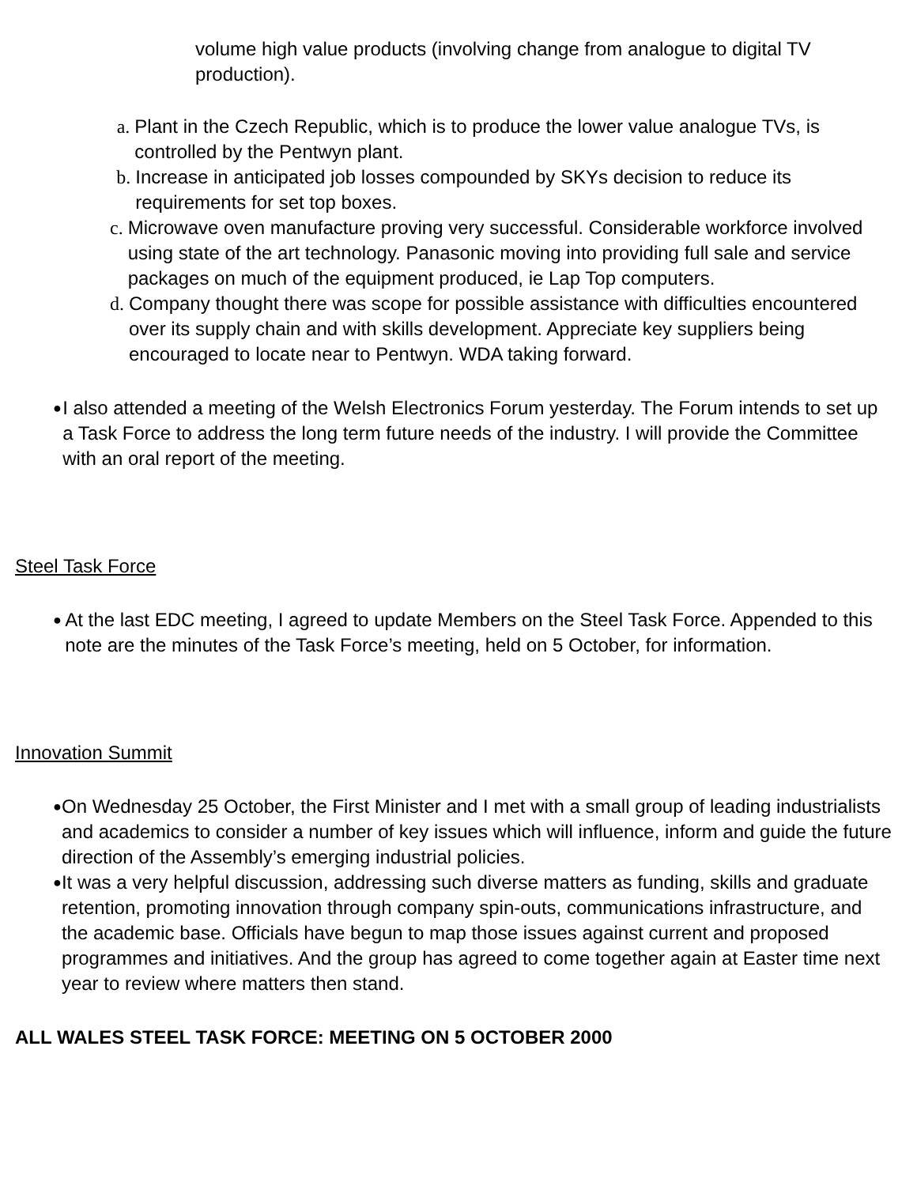volume high value products (involving change from analogue to digital TV production).
a. Plant in the Czech Republic, which is to produce the lower value analogue TVs, is controlled by the Pentwyn plant.
b. Increase in anticipated job losses compounded by SKYs decision to reduce its requirements for set top boxes.
c. Microwave oven manufacture proving very successful. Considerable workforce involved using state of the art technology. Panasonic moving into providing full sale and service packages on much of the equipment produced, ie Lap Top computers.
d. Company thought there was scope for possible assistance with difficulties encountered over its supply chain and with skills development. Appreciate key suppliers being encouraged to locate near to Pentwyn. WDA taking forward.
● I also attended a meeting of the Welsh Electronics Forum yesterday. The Forum intends to set up a Task Force to address the long term future needs of the industry. I will provide the Committee with an oral report of the meeting.
Steel Task Force
● At the last EDC meeting, I agreed to update Members on the Steel Task Force. Appended to this note are the minutes of the Task Force’s meeting, held on 5 October, for information.
Innovation Summit
● On Wednesday 25 October, the First Minister and I met with a small group of leading industrialists and academics to consider a number of key issues which will influence, inform and guide the future direction of the Assembly’s emerging industrial policies.
● It was a very helpful discussion, addressing such diverse matters as funding, skills and graduate retention, promoting innovation through company spin-outs, communications infrastructure, and the academic base. Officials have begun to map those issues against current and proposed programmes and initiatives. And the group has agreed to come together again at Easter time next year to review where matters then stand.
ALL WALES STEEL TASK FORCE: MEETING ON 5 OCTOBER 2000